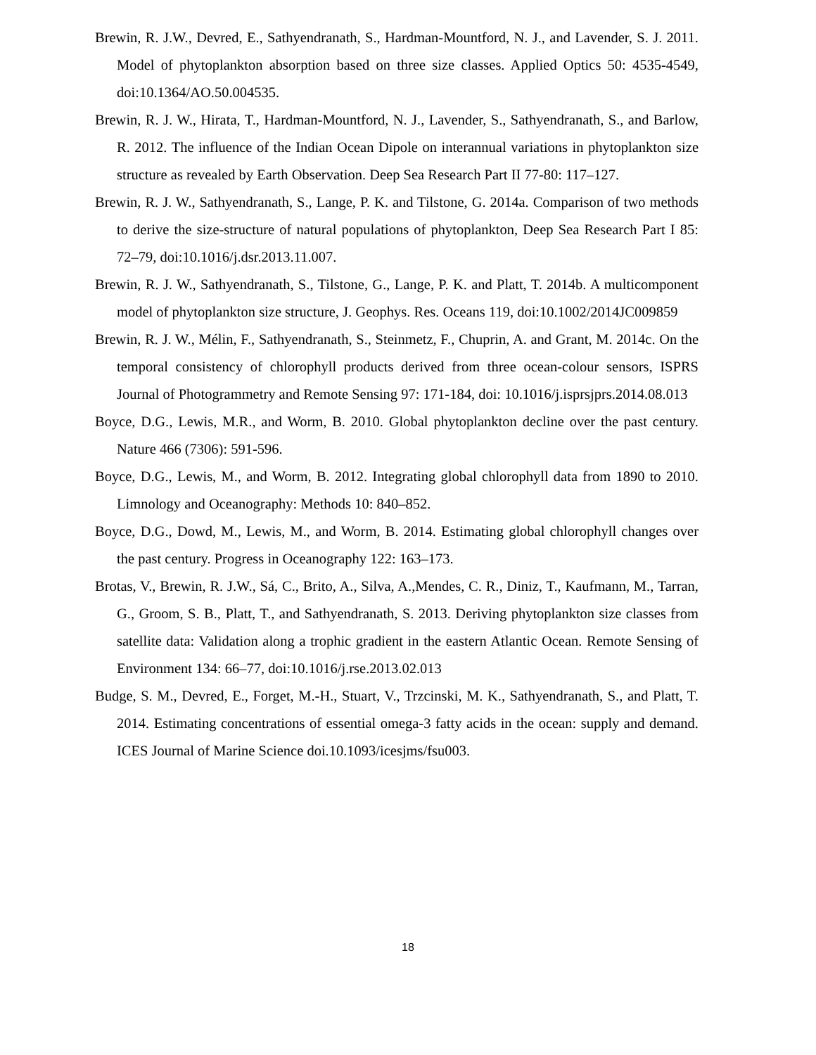Brewin, R. J.W., Devred, E., Sathyendranath, S., Hardman-Mountford, N. J., and Lavender, S. J. 2011. Model of phytoplankton absorption based on three size classes. Applied Optics 50: 4535-4549, doi:10.1364/AO.50.004535.
Brewin, R. J. W., Hirata, T., Hardman-Mountford, N. J., Lavender, S., Sathyendranath, S., and Barlow, R. 2012. The influence of the Indian Ocean Dipole on interannual variations in phytoplankton size structure as revealed by Earth Observation. Deep Sea Research Part II 77-80: 117–127.
Brewin, R. J. W., Sathyendranath, S., Lange, P. K. and Tilstone, G. 2014a. Comparison of two methods to derive the size-structure of natural populations of phytoplankton, Deep Sea Research Part I 85: 72–79, doi:10.1016/j.dsr.2013.11.007.
Brewin, R. J. W., Sathyendranath, S., Tilstone, G., Lange, P. K. and Platt, T. 2014b. A multicomponent model of phytoplankton size structure, J. Geophys. Res. Oceans 119, doi:10.1002/2014JC009859
Brewin, R. J. W., Mélin, F., Sathyendranath, S., Steinmetz, F., Chuprin, A. and Grant, M. 2014c. On the temporal consistency of chlorophyll products derived from three ocean-colour sensors, ISPRS Journal of Photogrammetry and Remote Sensing 97: 171-184, doi: 10.1016/j.isprsjprs.2014.08.013
Boyce, D.G., Lewis, M.R., and Worm, B. 2010. Global phytoplankton decline over the past century. Nature 466 (7306): 591-596.
Boyce, D.G., Lewis, M., and Worm, B. 2012. Integrating global chlorophyll data from 1890 to 2010. Limnology and Oceanography: Methods 10: 840–852.
Boyce, D.G., Dowd, M., Lewis, M., and Worm, B. 2014. Estimating global chlorophyll changes over the past century. Progress in Oceanography 122: 163–173.
Brotas, V., Brewin, R. J.W., Sá, C., Brito, A., Silva, A.,Mendes, C. R., Diniz, T., Kaufmann, M., Tarran, G., Groom, S. B., Platt, T., and Sathyendranath, S. 2013. Deriving phytoplankton size classes from satellite data: Validation along a trophic gradient in the eastern Atlantic Ocean. Remote Sensing of Environment 134: 66–77, doi:10.1016/j.rse.2013.02.013
Budge, S. M., Devred, E., Forget, M.-H., Stuart, V., Trzcinski, M. K., Sathyendranath, S., and Platt, T. 2014. Estimating concentrations of essential omega-3 fatty acids in the ocean: supply and demand. ICES Journal of Marine Science doi.10.1093/icesjms/fsu003.
18